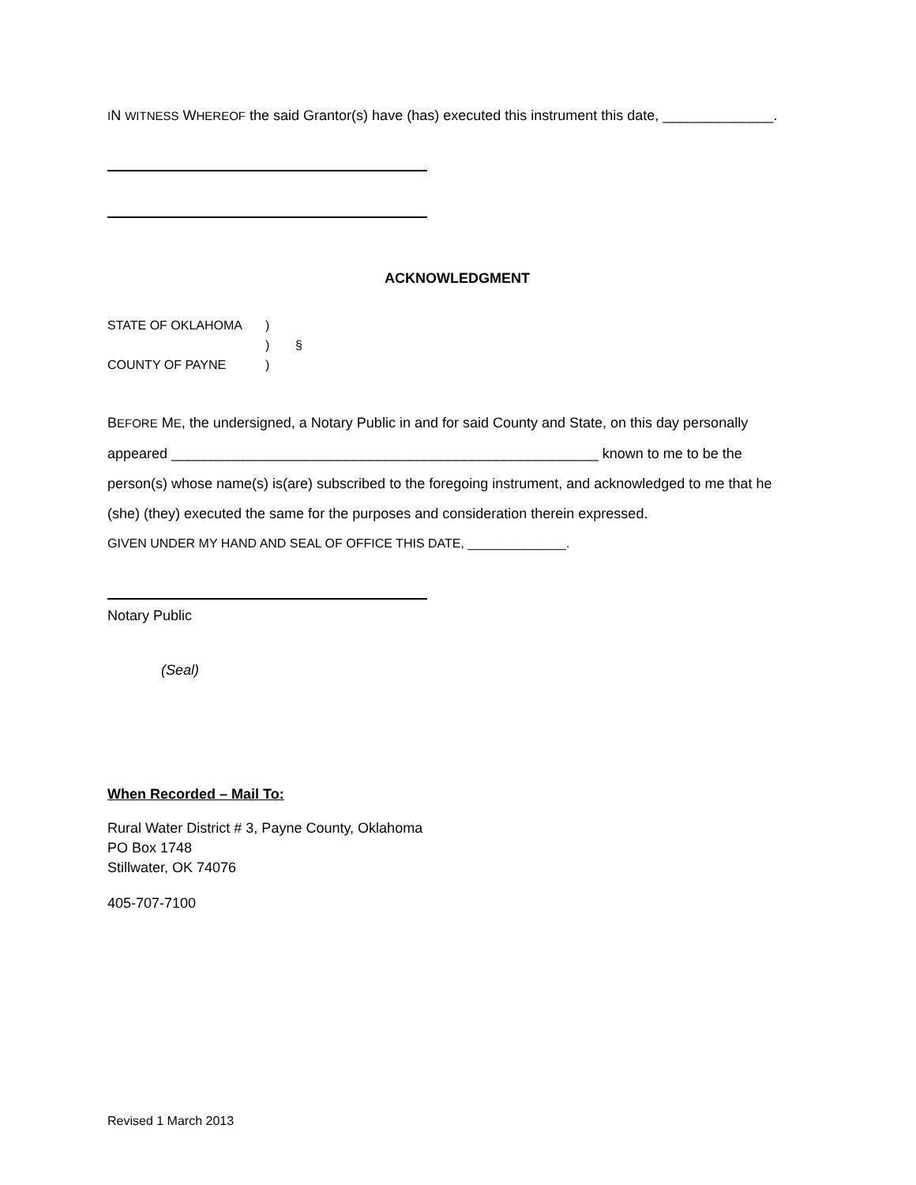IN WITNESS WHEREOF the said Grantor(s) have (has) executed this instrument this date, ______________.
ACKNOWLEDGMENT
| STATE OF OKLAHOMA | ) | |
| | ) | § |
| COUNTY OF PAYNE | ) | |
BEFORE ME, the undersigned, a Notary Public in and for said County and State, on this day personally appeared ______________________________________________________ known to me to be the person(s) whose name(s) is(are) subscribed to the foregoing instrument, and acknowledged to me that he (she) (they) executed the same for the purposes and consideration therein expressed.
GIVEN UNDER MY HAND AND SEAL OF OFFICE THIS DATE, ______________.
Notary Public
(Seal)
When Recorded – Mail To:
Rural Water District # 3, Payne County, Oklahoma
PO Box 1748
Stillwater, OK 74076
405-707-7100
Revised 1 March 2013